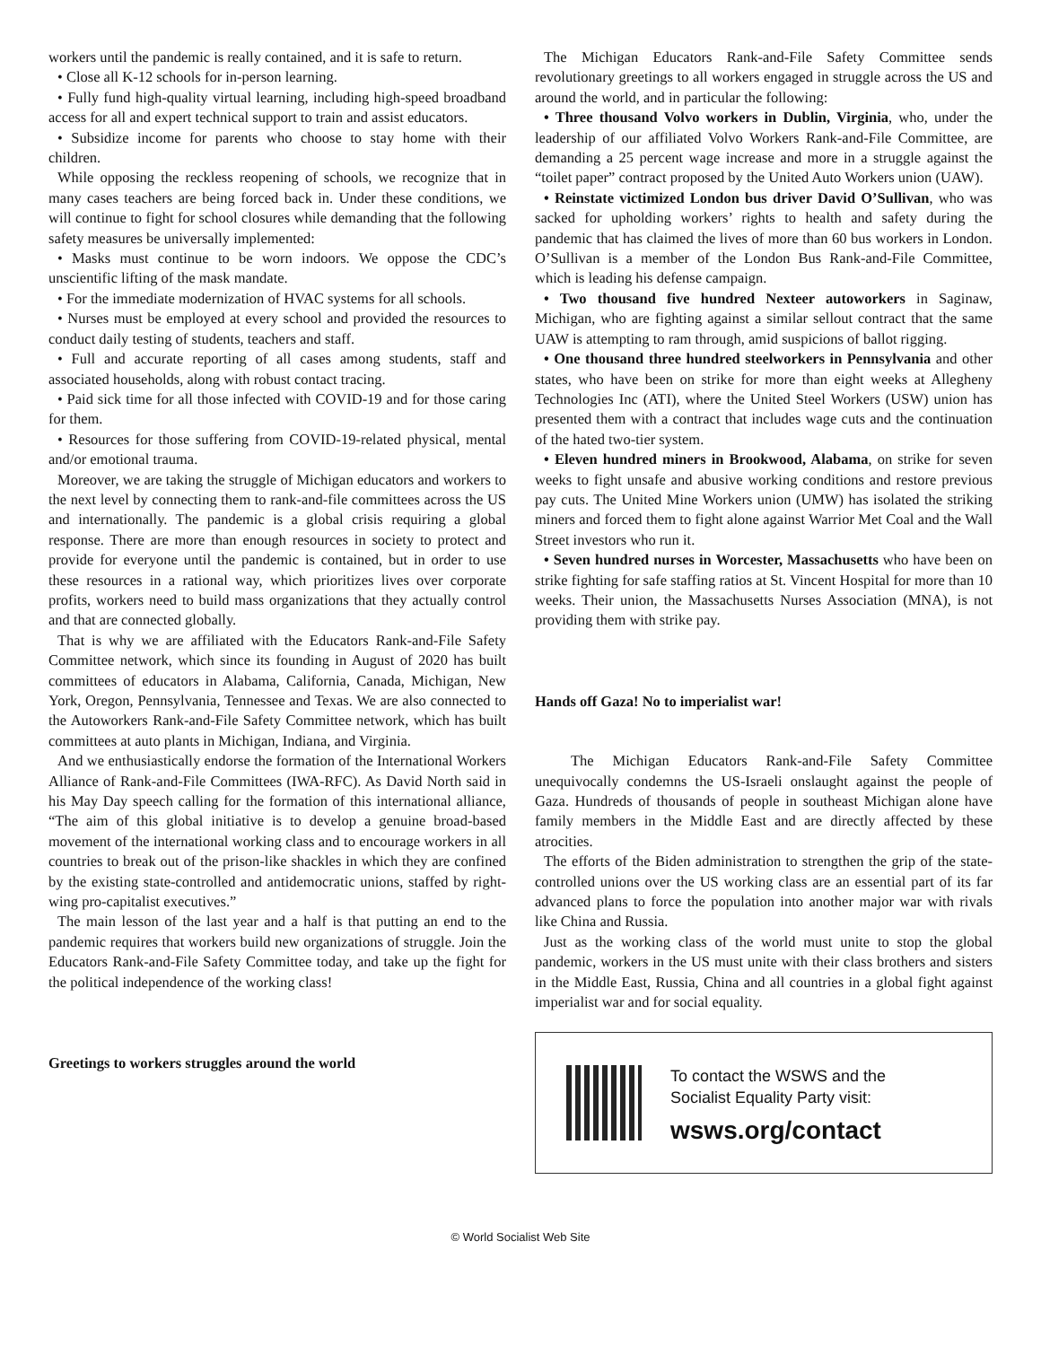workers until the pandemic is really contained, and it is safe to return.
• Close all K-12 schools for in-person learning.
• Fully fund high-quality virtual learning, including high-speed broadband access for all and expert technical support to train and assist educators.
• Subsidize income for parents who choose to stay home with their children.
While opposing the reckless reopening of schools, we recognize that in many cases teachers are being forced back in. Under these conditions, we will continue to fight for school closures while demanding that the following safety measures be universally implemented:
• Masks must continue to be worn indoors. We oppose the CDC’s unscientific lifting of the mask mandate.
• For the immediate modernization of HVAC systems for all schools.
• Nurses must be employed at every school and provided the resources to conduct daily testing of students, teachers and staff.
• Full and accurate reporting of all cases among students, staff and associated households, along with robust contact tracing.
• Paid sick time for all those infected with COVID-19 and for those caring for them.
• Resources for those suffering from COVID-19-related physical, mental and/or emotional trauma.
Moreover, we are taking the struggle of Michigan educators and workers to the next level by connecting them to rank-and-file committees across the US and internationally. The pandemic is a global crisis requiring a global response. There are more than enough resources in society to protect and provide for everyone until the pandemic is contained, but in order to use these resources in a rational way, which prioritizes lives over corporate profits, workers need to build mass organizations that they actually control and that are connected globally.
That is why we are affiliated with the Educators Rank-and-File Safety Committee network, which since its founding in August of 2020 has built committees of educators in Alabama, California, Canada, Michigan, New York, Oregon, Pennsylvania, Tennessee and Texas. We are also connected to the Autoworkers Rank-and-File Safety Committee network, which has built committees at auto plants in Michigan, Indiana, and Virginia.
And we enthusiastically endorse the formation of the International Workers Alliance of Rank-and-File Committees (IWA-RFC). As David North said in his May Day speech calling for the formation of this international alliance, “The aim of this global initiative is to develop a genuine broad-based movement of the international working class and to encourage workers in all countries to break out of the prison-like shackles in which they are confined by the existing state-controlled and antidemocratic unions, staffed by right-wing pro-capitalist executives.”
The main lesson of the last year and a half is that putting an end to the pandemic requires that workers build new organizations of struggle. Join the Educators Rank-and-File Safety Committee today, and take up the fight for the political independence of the working class!
Greetings to workers struggles around the world
The Michigan Educators Rank-and-File Safety Committee sends revolutionary greetings to all workers engaged in struggle across the US and around the world, and in particular the following:
• Three thousand Volvo workers in Dublin, Virginia, who, under the leadership of our affiliated Volvo Workers Rank-and-File Committee, are demanding a 25 percent wage increase and more in a struggle against the “toilet paper” contract proposed by the United Auto Workers union (UAW).
• Reinstate victimized London bus driver David O’Sullivan, who was sacked for upholding workers’ rights to health and safety during the pandemic that has claimed the lives of more than 60 bus workers in London. O’Sullivan is a member of the London Bus Rank-and-File Committee, which is leading his defense campaign.
• Two thousand five hundred Nexteer autoworkers in Saginaw, Michigan, who are fighting against a similar sellout contract that the same UAW is attempting to ram through, amid suspicions of ballot rigging.
• One thousand three hundred steelworkers in Pennsylvania and other states, who have been on strike for more than eight weeks at Allegheny Technologies Inc (ATI), where the United Steel Workers (USW) union has presented them with a contract that includes wage cuts and the continuation of the hated two-tier system.
• Eleven hundred miners in Brookwood, Alabama, on strike for seven weeks to fight unsafe and abusive working conditions and restore previous pay cuts. The United Mine Workers union (UMW) has isolated the striking miners and forced them to fight alone against Warrior Met Coal and the Wall Street investors who run it.
• Seven hundred nurses in Worcester, Massachusetts who have been on strike fighting for safe staffing ratios at St. Vincent Hospital for more than 10 weeks. Their union, the Massachusetts Nurses Association (MNA), is not providing them with strike pay.
Hands off Gaza! No to imperialist war!
The Michigan Educators Rank-and-File Safety Committee unequivocally condemns the US-Israeli onslaught against the people of Gaza. Hundreds of thousands of people in southeast Michigan alone have family members in the Middle East and are directly affected by these atrocities.
The efforts of the Biden administration to strengthen the grip of the state-controlled unions over the US working class are an essential part of its far advanced plans to force the population into another major war with rivals like China and Russia.
Just as the working class of the world must unite to stop the global pandemic, workers in the US must unite with their class brothers and sisters in the Middle East, Russia, China and all countries in a global fight against imperialist war and for social equality.
To contact the WSWS and the
Socialist Equality Party visit:
wsws.org/contact
© World Socialist Web Site